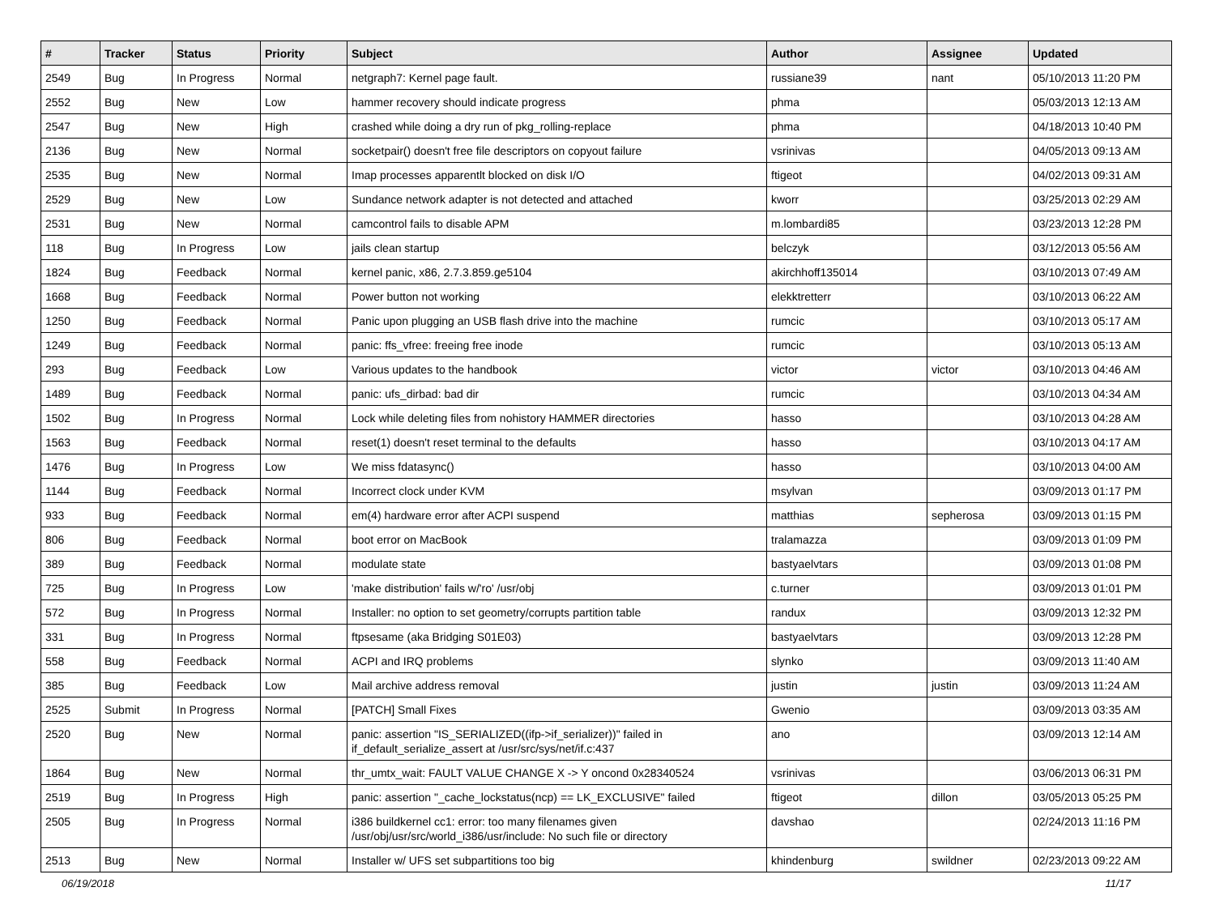| # | Tracker | Status | Priority | Subject | Author | Assignee | Updated |
| --- | --- | --- | --- | --- | --- | --- | --- |
| 2549 | Bug | In Progress | Normal | netgraph7: Kernel page fault. | russiane39 | nant | 05/10/2013 11:20 PM |
| 2552 | Bug | New | Low | hammer recovery should indicate progress | phma | | 05/03/2013 12:13 AM |
| 2547 | Bug | New | High | crashed while doing a dry run of pkg_rolling-replace | phma | | 04/18/2013 10:40 PM |
| 2136 | Bug | New | Normal | socketpair() doesn't free file descriptors on copyout failure | vsrinivas | | 04/05/2013 09:13 AM |
| 2535 | Bug | New | Normal | Imap processes apparentlt blocked on disk I/O | ftigeot | | 04/02/2013 09:31 AM |
| 2529 | Bug | New | Low | Sundance network adapter is not detected and attached | kworr | | 03/25/2013 02:29 AM |
| 2531 | Bug | New | Normal | camcontrol fails to disable APM | m.lombardi85 | | 03/23/2013 12:28 PM |
| 118 | Bug | In Progress | Low | jails clean startup | belczyk | | 03/12/2013 05:56 AM |
| 1824 | Bug | Feedback | Normal | kernel panic, x86, 2.7.3.859.ge5104 | akirchhoff135014 | | 03/10/2013 07:49 AM |
| 1668 | Bug | Feedback | Normal | Power button not working | elekktretterr | | 03/10/2013 06:22 AM |
| 1250 | Bug | Feedback | Normal | Panic upon plugging an USB flash drive into the machine | rumcic | | 03/10/2013 05:17 AM |
| 1249 | Bug | Feedback | Normal | panic: ffs_vfree: freeing free inode | rumcic | | 03/10/2013 05:13 AM |
| 293 | Bug | Feedback | Low | Various updates to the handbook | victor | victor | 03/10/2013 04:46 AM |
| 1489 | Bug | Feedback | Normal | panic: ufs_dirbad: bad dir | rumcic | | 03/10/2013 04:34 AM |
| 1502 | Bug | In Progress | Normal | Lock while deleting files from nohistory HAMMER directories | hasso | | 03/10/2013 04:28 AM |
| 1563 | Bug | Feedback | Normal | reset(1) doesn't reset terminal to the defaults | hasso | | 03/10/2013 04:17 AM |
| 1476 | Bug | In Progress | Low | We miss fdatasync() | hasso | | 03/10/2013 04:00 AM |
| 1144 | Bug | Feedback | Normal | Incorrect clock under KVM | msylvan | | 03/09/2013 01:17 PM |
| 933 | Bug | Feedback | Normal | em(4) hardware error after ACPI suspend | matthias | sepherosa | 03/09/2013 01:15 PM |
| 806 | Bug | Feedback | Normal | boot error on MacBook | tralamazza | | 03/09/2013 01:09 PM |
| 389 | Bug | Feedback | Normal | modulate state | bastyaelvtars | | 03/09/2013 01:08 PM |
| 725 | Bug | In Progress | Low | 'make distribution' fails w/'ro' /usr/obj | c.turner | | 03/09/2013 01:01 PM |
| 572 | Bug | In Progress | Normal | Installer: no option to set geometry/corrupts partition table | randux | | 03/09/2013 12:32 PM |
| 331 | Bug | In Progress | Normal | ftpsesame (aka Bridging S01E03) | bastyaelvtars | | 03/09/2013 12:28 PM |
| 558 | Bug | Feedback | Normal | ACPI and IRQ problems | slynko | | 03/09/2013 11:40 AM |
| 385 | Bug | Feedback | Low | Mail archive address removal | justin | justin | 03/09/2013 11:24 AM |
| 2525 | Submit | In Progress | Normal | [PATCH] Small Fixes | Gwenio | | 03/09/2013 03:35 AM |
| 2520 | Bug | New | Normal | panic: assertion "IS_SERIALIZED((ifp->if_serializer))" failed in if_default_serialize_assert at /usr/src/sys/net/if.c:437 | ano | | 03/09/2013 12:14 AM |
| 1864 | Bug | New | Normal | thr_umtx_wait: FAULT VALUE CHANGE X -> Y oncond 0x28340524 | vsrinivas | | 03/06/2013 06:31 PM |
| 2519 | Bug | In Progress | High | panic: assertion "_cache_lockstatus(ncp) == LK_EXCLUSIVE" failed | ftigeot | dillon | 03/05/2013 05:25 PM |
| 2505 | Bug | In Progress | Normal | i386 buildkernel cc1: error: too many filenames given /usr/obj/usr/src/world_i386/usr/include: No such file or directory | davshao | | 02/24/2013 11:16 PM |
| 2513 | Bug | New | Normal | Installer w/ UFS set subpartitions too big | khindenburg | swildner | 02/23/2013 09:22 AM |
06/19/2018 11/17